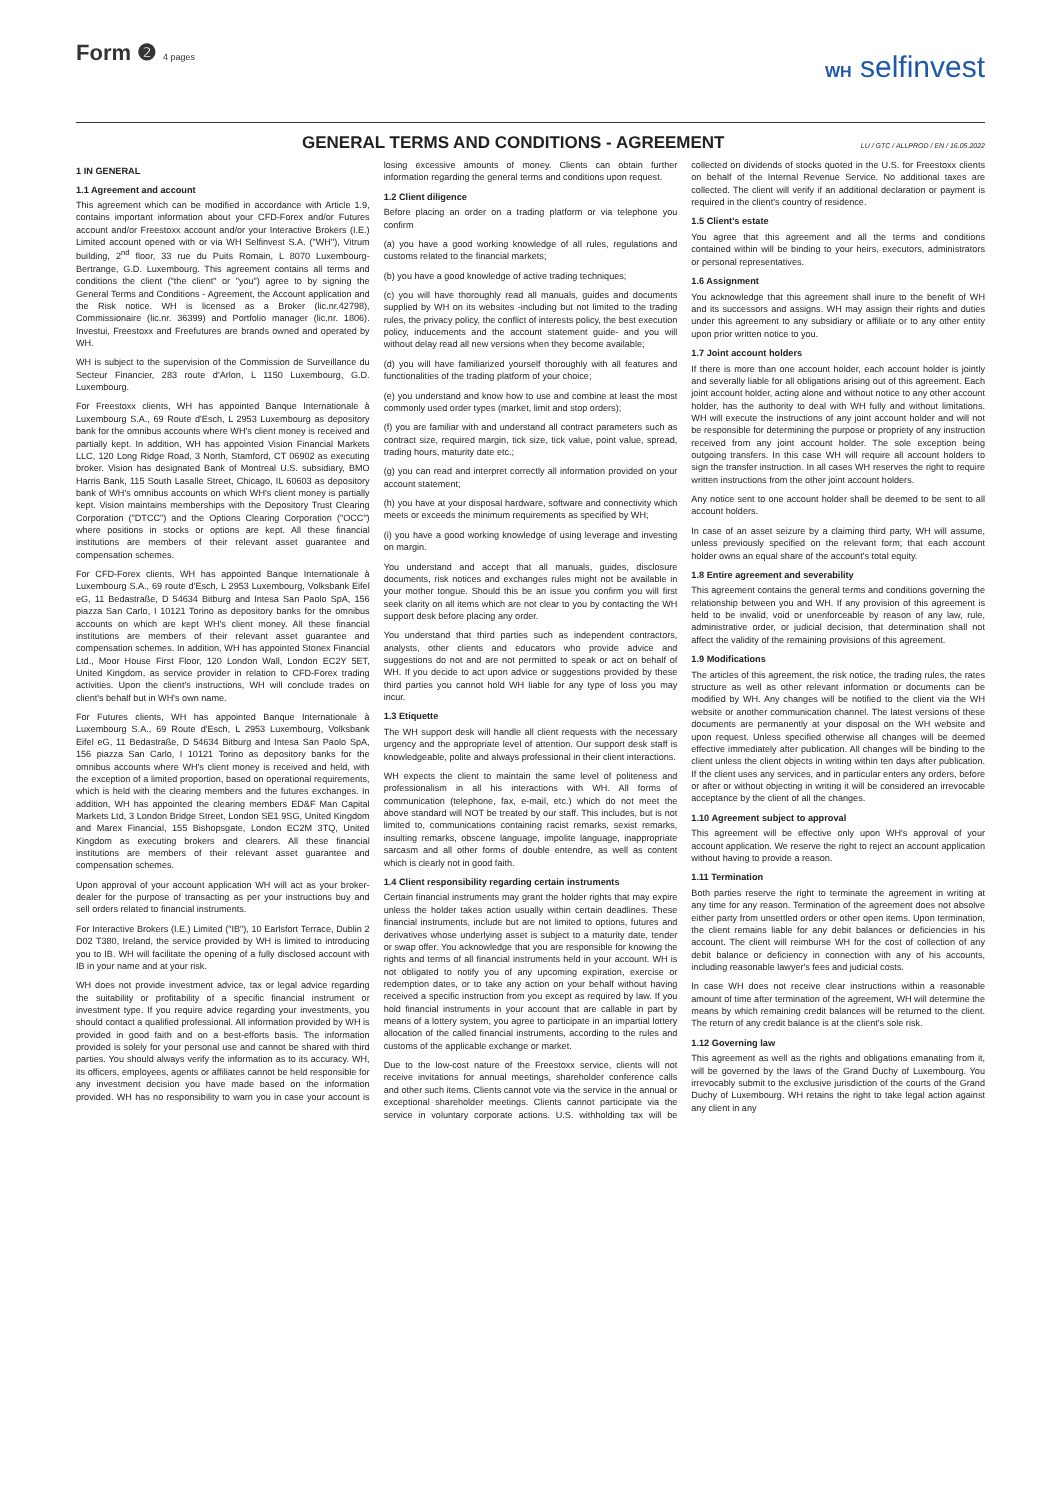Form ❷ 4 pages
WH selfinvest
GENERAL TERMS AND CONDITIONS - AGREEMENT
LU / GTC / ALLPROD / EN / 16.05.2022
1 IN GENERAL
1.1 Agreement and account
This agreement which can be modified in accordance with Article 1.9, contains important information about your CFD-Forex and/or Futures account and/or Freestoxx account and/or your Interactive Brokers (I.E.) Limited account opened with or via WH Selfinvest S.A. ("WH"), Vitrum building, 2<sup>nd</sup> floor, 33 rue du Puits Romain, L 8070 Luxembourg-Bertrange, G.D. Luxembourg. This agreement contains all terms and conditions the client ("the client" or "you") agree to by signing the General Terms and Conditions - Agreement, the Account application and the Risk notice. WH is licensed as a Broker (lic.nr.42798), Commissionaire (lic.nr. 36399) and Portfolio manager (lic.nr. 1806). Investui, Freestoxx and Freefutures are brands owned and operated by WH.
WH is subject to the supervision of the Commission de Surveillance du Secteur Financier, 283 route d'Arlon, L 1150 Luxembourg, G.D. Luxembourg.
For Freestoxx clients, WH has appointed Banque Internationale à Luxembourg S.A., 69 Route d'Esch, L 2953 Luxembourg as depository bank for the omnibus accounts where WH's client money is received and partially kept. In addition, WH has appointed Vision Financial Markets LLC, 120 Long Ridge Road, 3 North, Stamford, CT 06902 as executing broker. Vision has designated Bank of Montreal U.S. subsidiary, BMO Harris Bank, 115 South Lasalle Street, Chicago, IL 60603 as depository bank of WH's omnibus accounts on which WH's client money is partially kept. Vision maintains memberships with the Depository Trust Clearing Corporation ("DTCC") and the Options Clearing Corporation ("OCC") where positions in stocks or options are kept. All these financial institutions are members of their relevant asset guarantee and compensation schemes.
For CFD-Forex clients, WH has appointed Banque Internationale à Luxembourg S.A., 69 route d'Esch, L 2953 Luxembourg, Volksbank Eifel eG, 11 Bedastraße, D 54634 Bitburg and Intesa San Paolo SpA, 156 piazza San Carlo, I 10121 Torino as depository banks for the omnibus accounts on which are kept WH's client money. All these financial institutions are members of their relevant asset guarantee and compensation schemes. In addition, WH has appointed Stonex Financial Ltd., Moor House First Floor, 120 London Wall, London EC2Y 5ET, United Kingdom, as service provider in relation to CFD-Forex trading activities. Upon the client's instructions, WH will conclude trades on client's behalf but in WH's own name.
For Futures clients, WH has appointed Banque Internationale à Luxembourg S.A., 69 Route d'Esch, L 2953 Luxembourg, Volksbank Eifel eG, 11 Bedastraße, D 54634 Bitburg and Intesa San Paolo SpA, 156 piazza San Carlo, I 10121 Torino as depository banks for the omnibus accounts where WH's client money is received and held, with the exception of a limited proportion, based on operational requirements, which is held with the clearing members and the futures exchanges. In addition, WH has appointed the clearing members ED&F Man Capital Markets Ltd, 3 London Bridge Street, London SE1 9SG, United Kingdom and Marex Financial, 155 Bishopsgate, London EC2M 3TQ, United Kingdom as executing brokers and clearers. All these financial institutions are members of their relevant asset guarantee and compensation schemes.
Upon approval of your account application WH will act as your broker-dealer for the purpose of transacting as per your instructions buy and sell orders related to financial instruments.
For Interactive Brokers (I.E.) Limited ("IB"), 10 Earlsfort Terrace, Dublin 2 D02 T380, Ireland, the service provided by WH is limited to introducing you to IB. WH will facilitate the opening of a fully disclosed account with IB in your name and at your risk.
WH does not provide investment advice, tax or legal advice regarding the suitability or profitability of a specific financial instrument or investment type. If you require advice regarding your investments, you should contact a qualified professional. All information provided by WH is provided in good faith and on a best-efforts basis. The information provided is solely for your personal use and cannot be shared with third parties. You should always verify the information as to its accuracy. WH, its officers, employees, agents or affiliates cannot be held responsible for any investment decision you have made based on the information provided. WH has no responsibility to warn you in case your account is losing excessive amounts of money. Clients can obtain further information regarding the general terms and conditions upon request.
1.2 Client diligence
Before placing an order on a trading platform or via telephone you confirm
(a) you have a good working knowledge of all rules, regulations and customs related to the financial markets;
(b) you have a good knowledge of active trading techniques;
(c) you will have thoroughly read all manuals, guides and documents supplied by WH on its websites -including but not limited to the trading rules, the privacy policy, the conflict of interests policy, the best execution policy, inducements and the account statement guide- and you will without delay read all new versions when they become available;
(d) you will have familiarized yourself thoroughly with all features and functionalities of the trading platform of your choice;
(e) you understand and know how to use and combine at least the most commonly used order types (market, limit and stop orders);
(f) you are familiar with and understand all contract parameters such as contract size, required margin, tick size, tick value, point value, spread, trading hours, maturity date etc.;
(g) you can read and interpret correctly all information provided on your account statement;
(h) you have at your disposal hardware, software and connectivity which meets or exceeds the minimum requirements as specified by WH;
(i) you have a good working knowledge of using leverage and investing on margin.
You understand and accept that all manuals, guides, disclosure documents, risk notices and exchanges rules might not be available in your mother tongue. Should this be an issue you confirm you will first seek clarity on all items which are not clear to you by contacting the WH support desk before placing any order.
You understand that third parties such as independent contractors, analysts, other clients and educators who provide advice and suggestions do not and are not permitted to speak or act on behalf of WH. If you decide to act upon advice or suggestions provided by these third parties you cannot hold WH liable for any type of loss you may incur.
1.3 Etiquette
The WH support desk will handle all client requests with the necessary urgency and the appropriate level of attention. Our support desk staff is knowledgeable, polite and always professional in their client interactions.
WH expects the client to maintain the same level of politeness and professionalism in all his interactions with WH. All forms of communication (telephone, fax, e-mail, etc.) which do not meet the above standard will NOT be treated by our staff. This includes, but is not limited to, communications containing racist remarks, sexist remarks, insulting remarks, obscene language, impolite language, inappropriate sarcasm and all other forms of double entendre, as well as content which is clearly not in good faith.
1.4 Client responsibility regarding certain instruments
Certain financial instruments may grant the holder rights that may expire unless the holder takes action usually within certain deadlines. These financial instruments, include but are not limited to options, futures and derivatives whose underlying asset is subject to a maturity date, tender or swap offer. You acknowledge that you are responsible for knowing the rights and terms of all financial instruments held in your account. WH is not obligated to notify you of any upcoming expiration, exercise or redemption dates, or to take any action on your behalf without having received a specific instruction from you except as required by law. If you hold financial instruments in your account that are callable in part by means of a lottery system, you agree to participate in an impartial lottery allocation of the called financial instruments, according to the rules and customs of the applicable exchange or market.
Due to the low-cost nature of the Freestoxx service, clients will not receive invitations for annual meetings, shareholder conference calls and other such items. Clients cannot vote via the service in the annual or exceptional shareholder meetings. Clients cannot participate via the service in voluntary corporate actions. U.S. withholding tax will be collected on dividends of stocks quoted in the U.S. for Freestoxx clients on behalf of the Internal Revenue Service. No additional taxes are collected. The client will verify if an additional declaration or payment is required in the client's country of residence.
1.5 Client's estate
You agree that this agreement and all the terms and conditions contained within will be binding to your heirs, executors, administrators or personal representatives.
1.6 Assignment
You acknowledge that this agreement shall inure to the benefit of WH and its successors and assigns. WH may assign their rights and duties under this agreement to any subsidiary or affiliate or to any other entity upon prior written notice to you.
1.7 Joint account holders
If there is more than one account holder, each account holder is jointly and severally liable for all obligations arising out of this agreement. Each joint account holder, acting alone and without notice to any other account holder, has the authority to deal with WH fully and without limitations. WH will execute the instructions of any joint account holder and will not be responsible for determining the purpose or propriety of any instruction received from any joint account holder. The sole exception being outgoing transfers. In this case WH will require all account holders to sign the transfer instruction. In all cases WH reserves the right to require written instructions from the other joint account holders.
Any notice sent to one account holder shall be deemed to be sent to all account holders.
In case of an asset seizure by a claiming third party, WH will assume, unless previously specified on the relevant form; that each account holder owns an equal share of the account's total equity.
1.8 Entire agreement and severability
This agreement contains the general terms and conditions governing the relationship between you and WH. If any provision of this agreement is held to be invalid, void or unenforceable by reason of any law, rule, administrative order, or judicial decision, that determination shall not affect the validity of the remaining provisions of this agreement.
1.9 Modifications
The articles of this agreement, the risk notice, the trading rules, the rates structure as well as other relevant information or documents can be modified by WH. Any changes will be notified to the client via the WH website or another communication channel. The latest versions of these documents are permanently at your disposal on the WH website and upon request. Unless specified otherwise all changes will be deemed effective immediately after publication. All changes will be binding to the client unless the client objects in writing within ten days after publication. If the client uses any services, and in particular enters any orders, before or after or without objecting in writing it will be considered an irrevocable acceptance by the client of all the changes.
1.10 Agreement subject to approval
This agreement will be effective only upon WH's approval of your account application. We reserve the right to reject an account application without having to provide a reason.
1.11 Termination
Both parties reserve the right to terminate the agreement in writing at any time for any reason. Termination of the agreement does not absolve either party from unsettled orders or other open items. Upon termination, the client remains liable for any debit balances or deficiencies in his account. The client will reimburse WH for the cost of collection of any debit balance or deficiency in connection with any of his accounts, including reasonable lawyer's fees and judicial costs.
In case WH does not receive clear instructions within a reasonable amount of time after termination of the agreement, WH will determine the means by which remaining credit balances will be returned to the client. The return of any credit balance is at the client's sole risk.
1.12 Governing law
This agreement as well as the rights and obligations emanating from it, will be governed by the laws of the Grand Duchy of Luxembourg. You irrevocably submit to the exclusive jurisdiction of the courts of the Grand Duchy of Luxembourg. WH retains the right to take legal action against any client in any